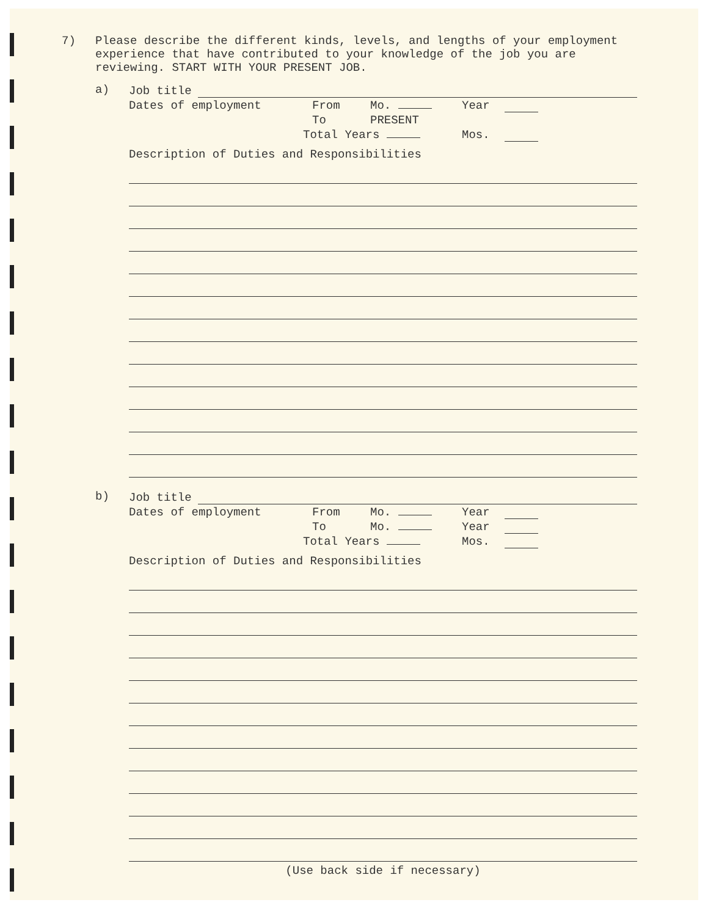7)
Please describe the different kinds, levels, and lengths of your employment experience that have contributed to your knowledge of the job you are reviewing. START WITH YOUR PRESENT JOB.
a)
Job title
Dates of employment From Mo. Year
To PRESENT
Total Years Mos.
Description of Duties and Responsibilities
b)
Job title
Dates of employment From Mo. Year
To Mo. Year
Total Years Mos.
Description of Duties and Responsibilities
(Use back side if necessary)